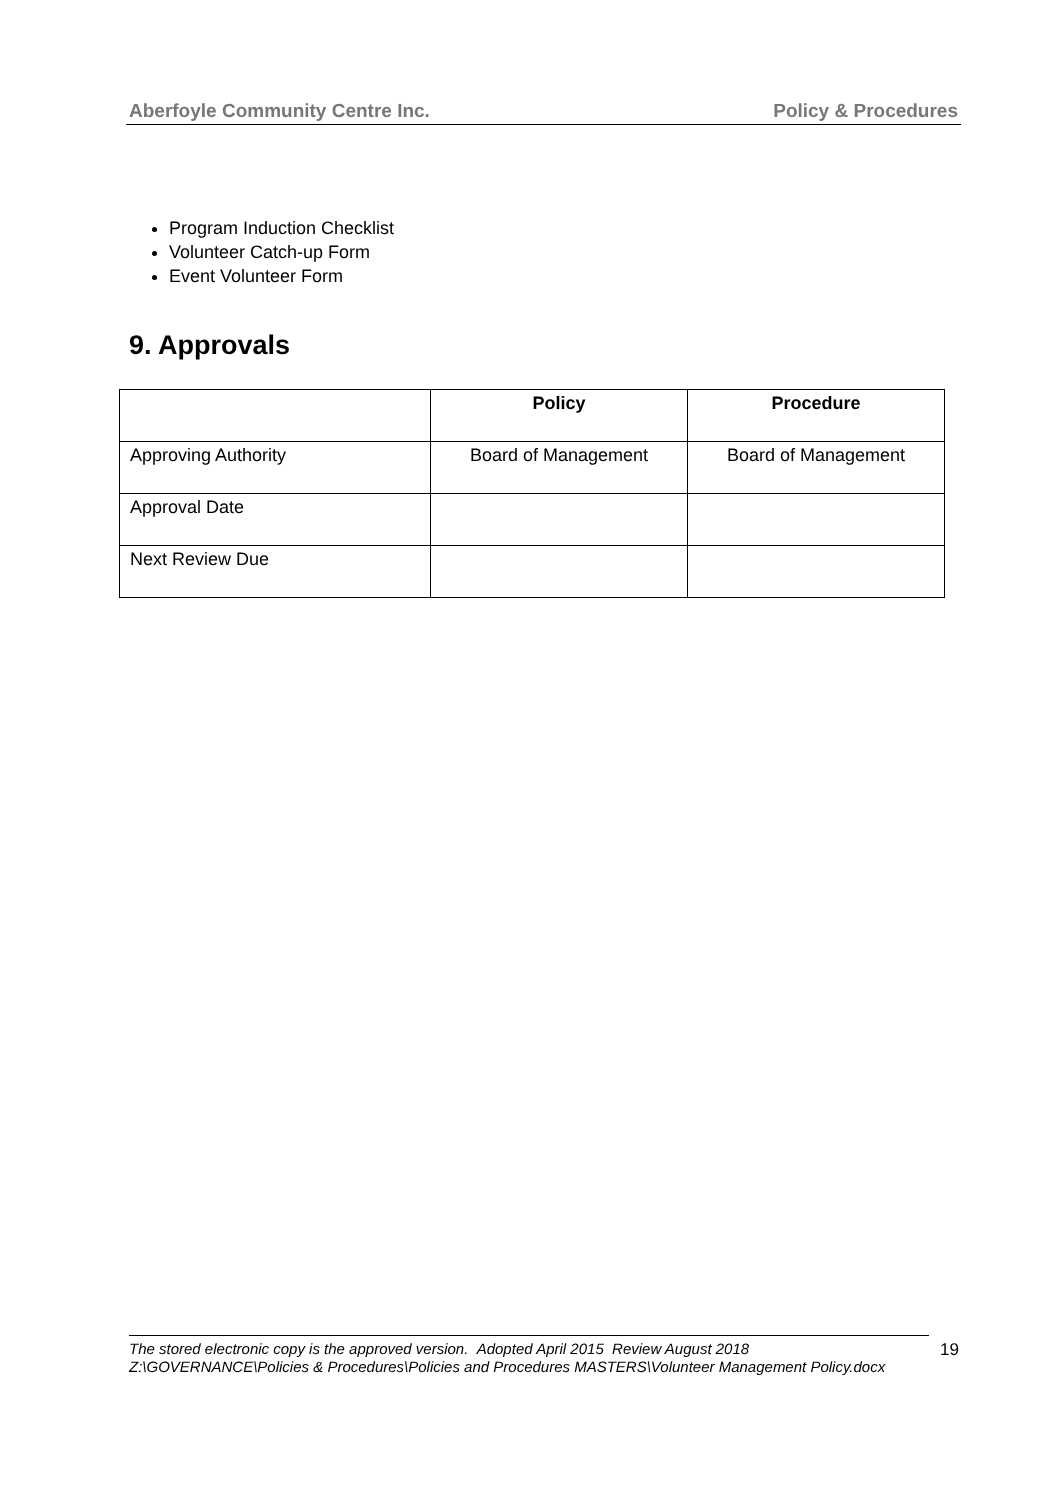Aberfoyle Community Centre Inc. Policy & Procedures
Program Induction Checklist
Volunteer Catch-up Form
Event Volunteer Form
9. Approvals
| | Policy | Procedure |
| --- | --- | --- |
| Approving Authority | Board of Management | Board of Management |
| Approval Date | | |
| Next Review Due | | |
The stored electronic copy is the approved version. Adopted April 2015 Review August 2018
Z:\GOVERNANCE\Policies & Procedures\Policies and Procedures MASTERS\Volunteer Management Policy.docx
19